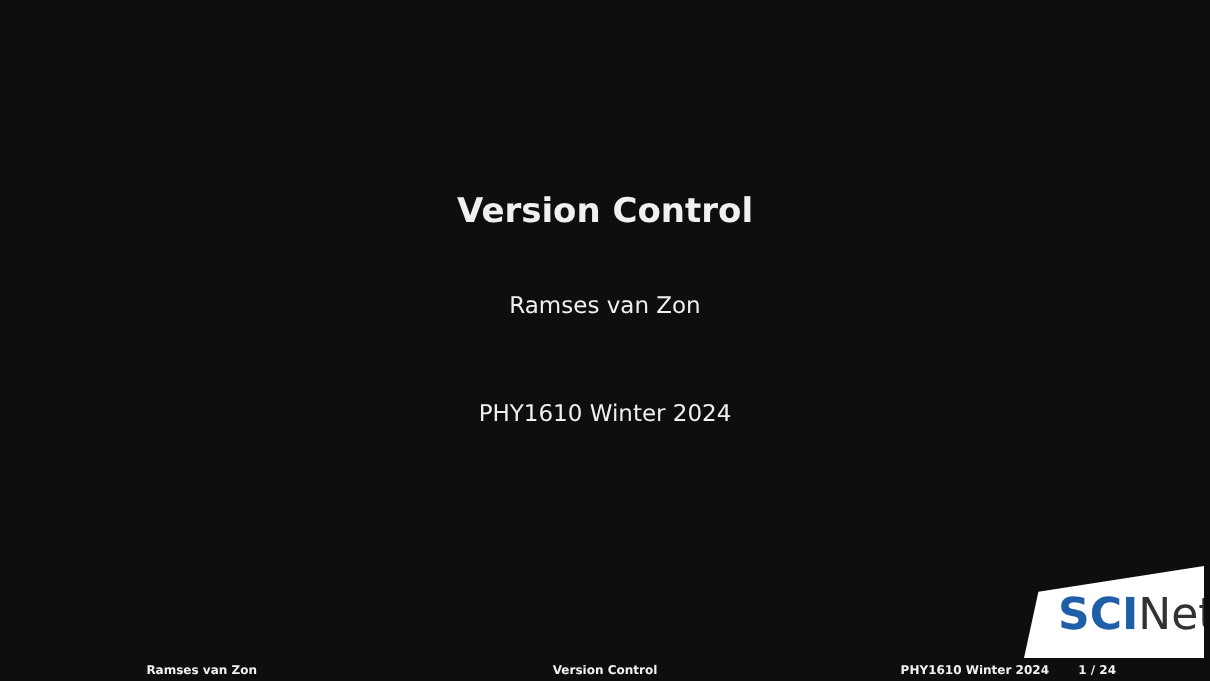Version Control
Ramses van Zon
PHY1610 Winter 2024
SCINet
Ramses van Zon Version Control PHY1610 Winter 2024 1 / 24